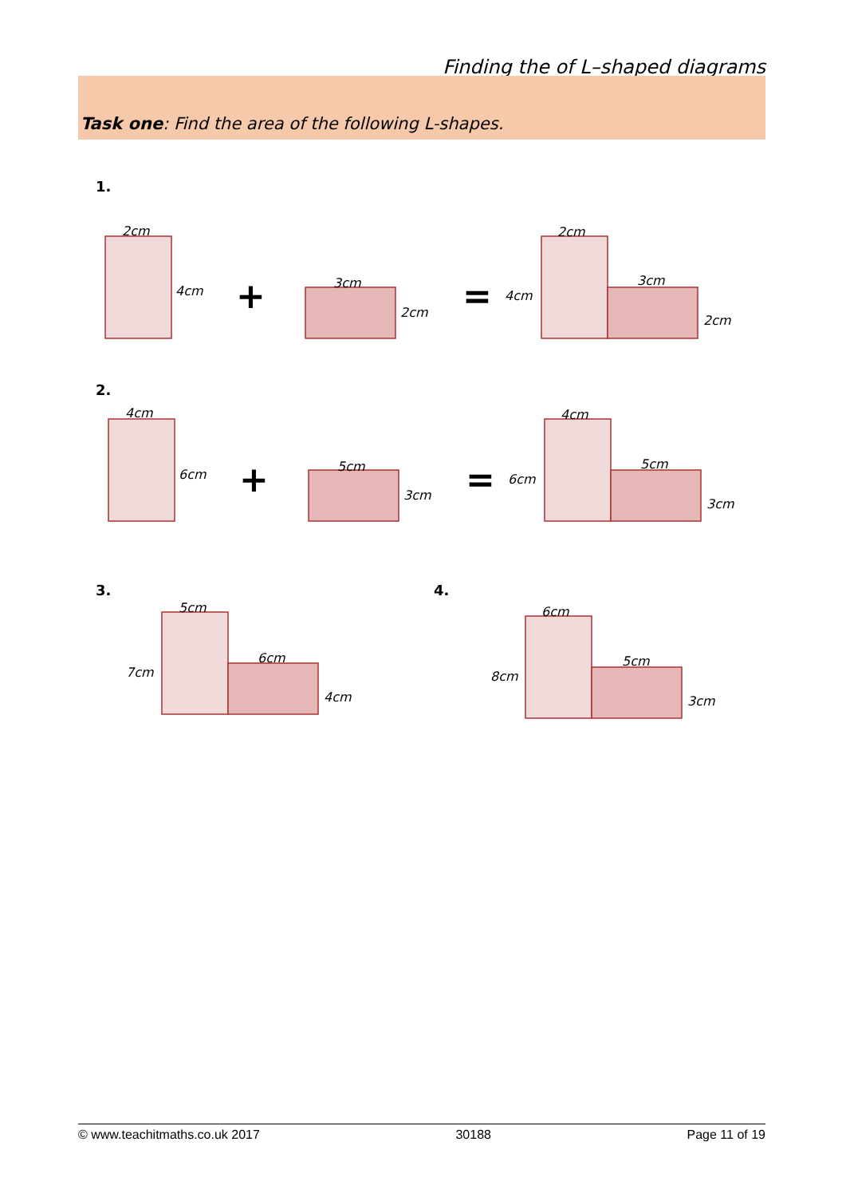Finding the of L–shaped diagrams
Task one: Find the area of the following L-shapes.
2cm
4cm
3cm
2cm
2cm
3cm
4cm
2cm
4cm
6cm
5cm
3cm
4cm
5cm
6cm
3cm
5cm
6cm
7cm
4cm
6cm
5cm
8cm
3cm
1.
2.
3.
4.
+
=
+
=
© www.teachitmaths.co.uk 2017 30188 Page 11 of 19